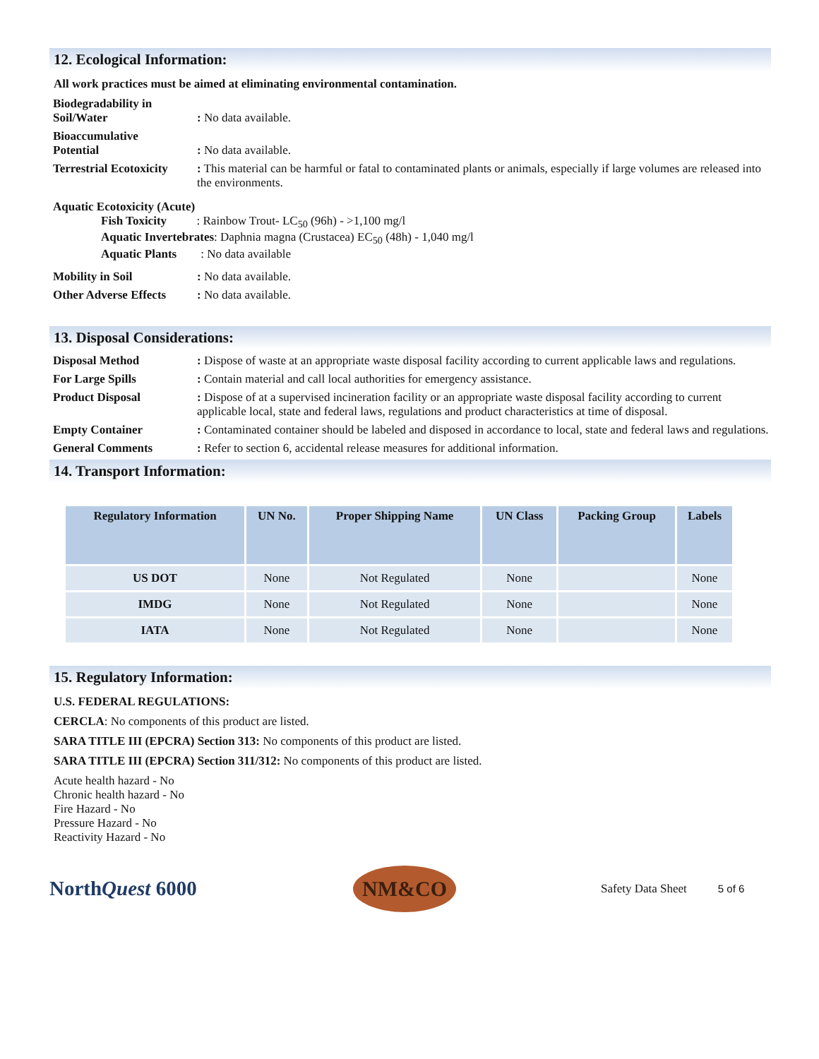12. Ecological Information:
All work practices must be aimed at eliminating environmental contamination.
Biodegradability in
Soil/Water
: No data available.
Bioaccumulative
Potential
: No data available.
Terrestrial Ecotoxicity
: This material can be harmful or fatal to contaminated plants or animals, especially if large volumes are released into the environments.
Aquatic Ecotoxicity (Acute)
Fish Toxicity : Rainbow Trout- LC<sub>50</sub> (96h) - >1,100 mg/l
Aquatic Invertebrates: Daphnia magna (Crustacea) EC<sub>50</sub> (48h) - 1,040 mg/l
Aquatic Plants : No data available
Mobility in Soil : No data available.
Other Adverse Effects
: No data available.
13. Disposal Considerations:
Disposal Method : Dispose of waste at an appropriate waste disposal facility according to current applicable laws and regulations.
For Large Spills : Contain material and call local authorities for emergency assistance.
Product Disposal : Dispose of at a supervised incineration facility or an appropriate waste disposal facility according to current applicable local, state and federal laws, regulations and product characteristics at time of disposal.
Empty Container : Contaminated container should be labeled and disposed in accordance to local, state and federal laws and regulations.
General Comments : Refer to section 6, accidental release measures for additional information.
14. Transport Information:
| Regulatory Information | UN No. | Proper Shipping Name | UN Class | Packing Group | Labels |
| --- | --- | --- | --- | --- | --- |
| US DOT | None | Not Regulated | None | | None |
| IMDG | None | Not Regulated | None | | None |
| IATA | None | Not Regulated | None | | None |
15. Regulatory Information:
U.S. FEDERAL REGULATIONS:
CERCLA: No components of this product are listed.
SARA TITLE III (EPCRA) Section 313: No components of this product are listed.
SARA TITLE III (EPCRA) Section 311/312: No components of this product are listed.
Acute health hazard - No
Chronic health hazard - No
Fire Hazard - No
Pressure Hazard - No
Reactivity Hazard - No
NorthQuest 6000
NM&CO
Safety Data Sheet 5 of 6